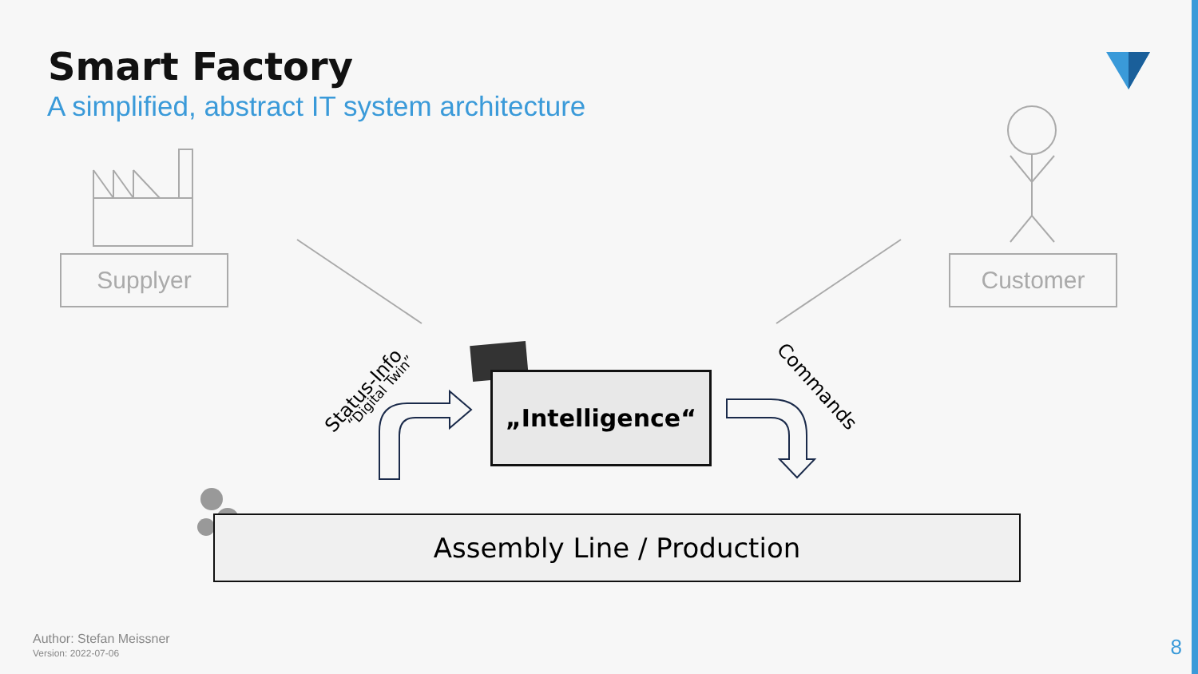Smart Factory
A simplified, abstract IT system architecture
Supplyer Customer
„Intelligence“
Assembly Line / Production
Status-Info “Digital Twin” Commands
Author: Stefan Meissner
Version: 2022-07-06
8